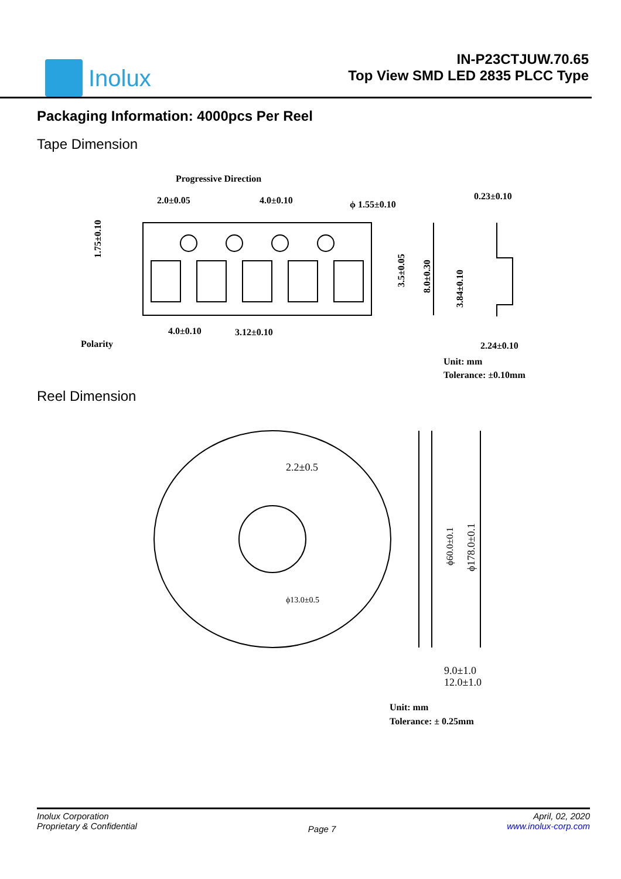Inolux
IN-P23CTJUW.70.65
Top View SMD LED 2835 PLCC Type
Packaging Information: 4000pcs Per Reel
Tape Dimension
Progressive Direction
2.0±0.05
4.0±0.10
ϕ 1.55±0.10
0.23±0.10
4.0±0.10
3.12±0.10
Polarity
2.24±0.10
1.75±0.10
3.5±0.05
8.0±0.30
3.84±0.10
Unit: mm
Tolerance: ±0.10mm
Reel Dimension
2.2±0.5
ϕ13.0±0.5
ϕ60.0±0.1
ϕ178.0±0.1
9.0±1.0
12.0±1.0
Unit: mm
Tolerance: ± 0.25mm
Inolux Corporation
Proprietary & Confidential
Page 7
April, 02, 2020
www.inolux-corp.com